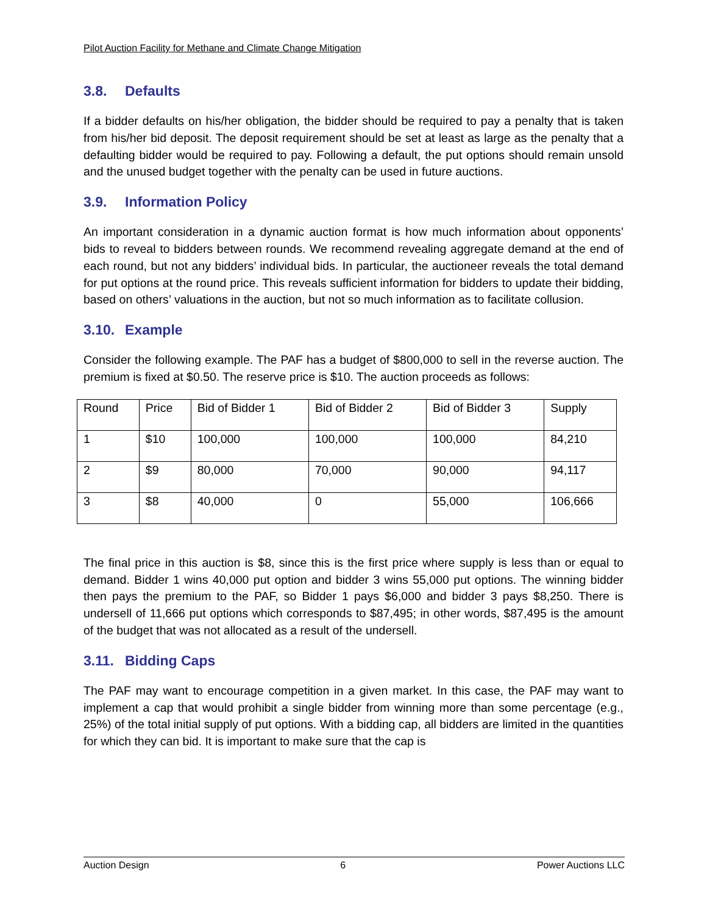Pilot Auction Facility for Methane and Climate Change Mitigation
3.8. Defaults
If a bidder defaults on his/her obligation, the bidder should be required to pay a penalty that is taken from his/her bid deposit. The deposit requirement should be set at least as large as the penalty that a defaulting bidder would be required to pay. Following a default, the put options should remain unsold and the unused budget together with the penalty can be used in future auctions.
3.9. Information Policy
An important consideration in a dynamic auction format is how much information about opponents’ bids to reveal to bidders between rounds. We recommend revealing aggregate demand at the end of each round, but not any bidders’ individual bids. In particular, the auctioneer reveals the total demand for put options at the round price. This reveals sufficient information for bidders to update their bidding, based on others’ valuations in the auction, but not so much information as to facilitate collusion.
3.10. Example
Consider the following example. The PAF has a budget of $800,000 to sell in the reverse auction. The premium is fixed at $0.50. The reserve price is $10. The auction proceeds as follows:
| Round | Price | Bid of Bidder 1 | Bid of Bidder 2 | Bid of Bidder 3 | Supply |
| 1 | $10 | 100,000 | 100,000 | 100,000 | 84,210 |
| 2 | $9 | 80,000 | 70,000 | 90,000 | 94,117 |
| 3 | $8 | 40,000 | 0 | 55,000 | 106,666 |
The final price in this auction is $8, since this is the first price where supply is less than or equal to demand. Bidder 1 wins 40,000 put option and bidder 3 wins 55,000 put options. The winning bidder then pays the premium to the PAF, so Bidder 1 pays $6,000 and bidder 3 pays $8,250. There is undersell of 11,666 put options which corresponds to $87,495; in other words, $87,495 is the amount of the budget that was not allocated as a result of the undersell.
3.11. Bidding Caps
The PAF may want to encourage competition in a given market. In this case, the PAF may want to implement a cap that would prohibit a single bidder from winning more than some percentage (e.g., 25%) of the total initial supply of put options. With a bidding cap, all bidders are limited in the quantities for which they can bid. It is important to make sure that the cap is
Auction Design 6 Power Auctions LLC